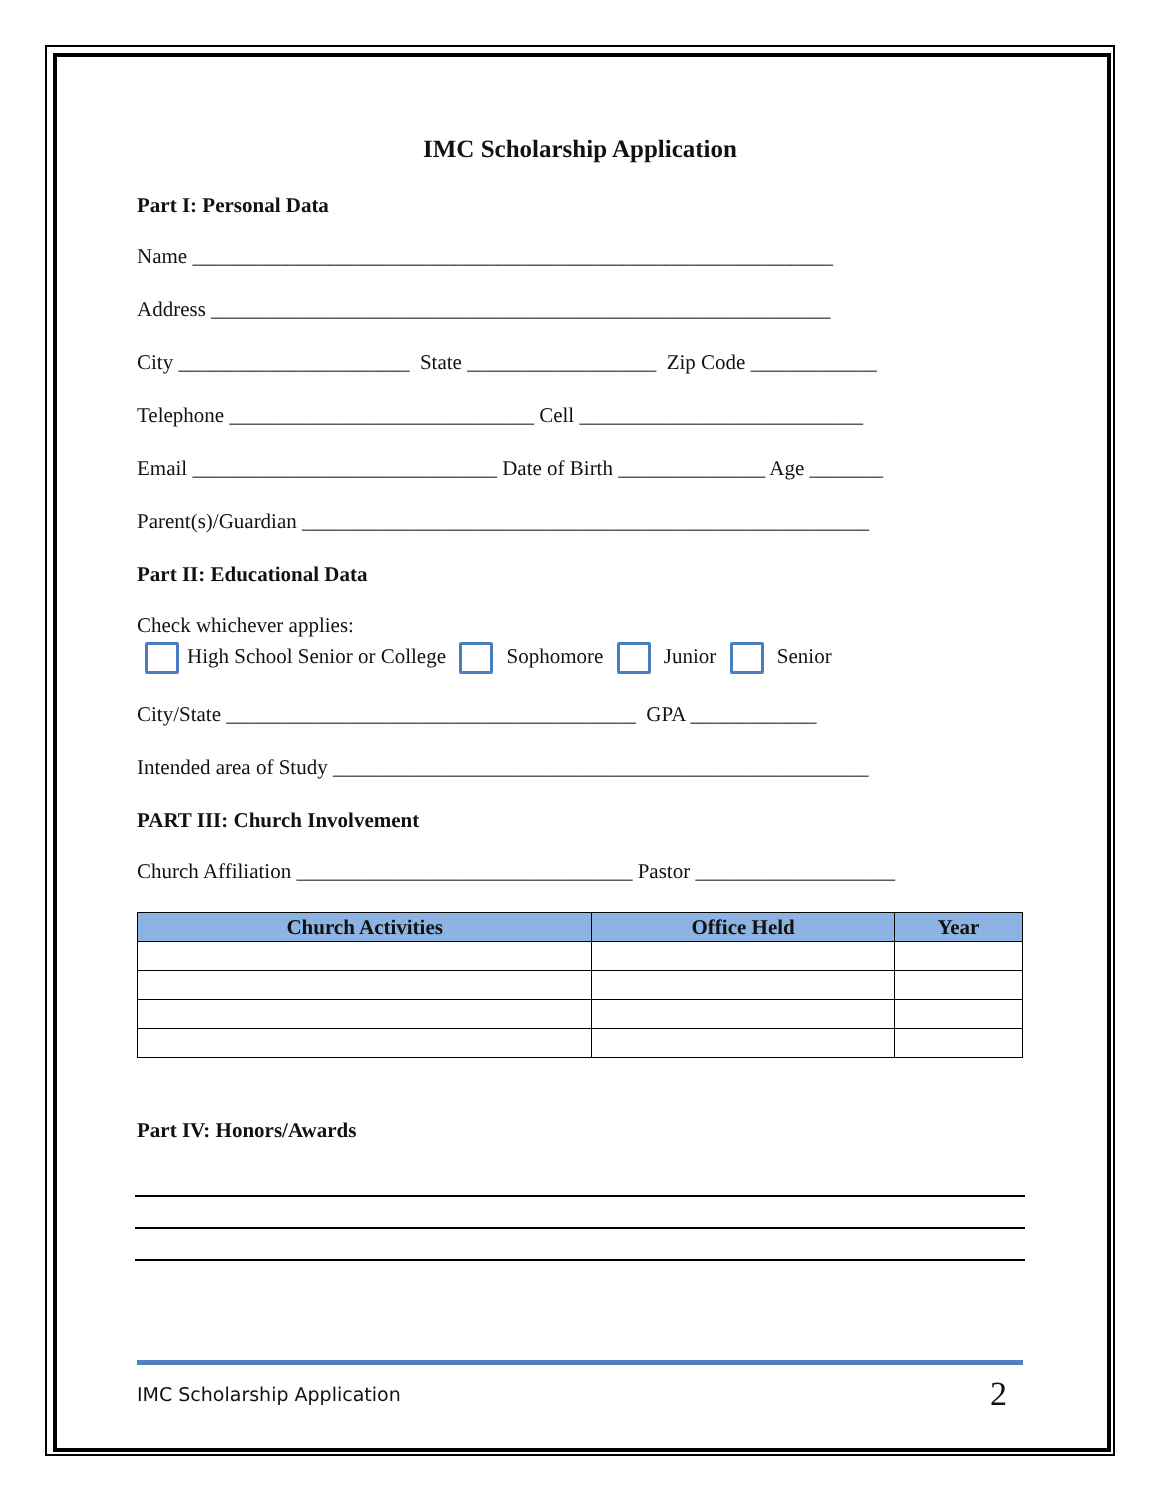IMC Scholarship Application
Part I: Personal Data
Name _____________________________________________________________
Address ___________________________________________________________
City ______________________ State __________________ Zip Code ____________
Telephone _____________________________ Cell ___________________________
Email _____________________________ Date of Birth ______________ Age _______
Parent(s)/Guardian ______________________________________________________
Part II: Educational Data
Check whichever applies:
High School Senior or College Sophomore Junior Senior
City/State _______________________________________ GPA ____________
Intended area of Study ___________________________________________________
PART III: Church Involvement
Church Affiliation ________________________________ Pastor ___________________
| Church Activities | Office Held | Year |
| --- | --- | --- |
Part IV: Honors/Awards
IMC Scholarship Application 2